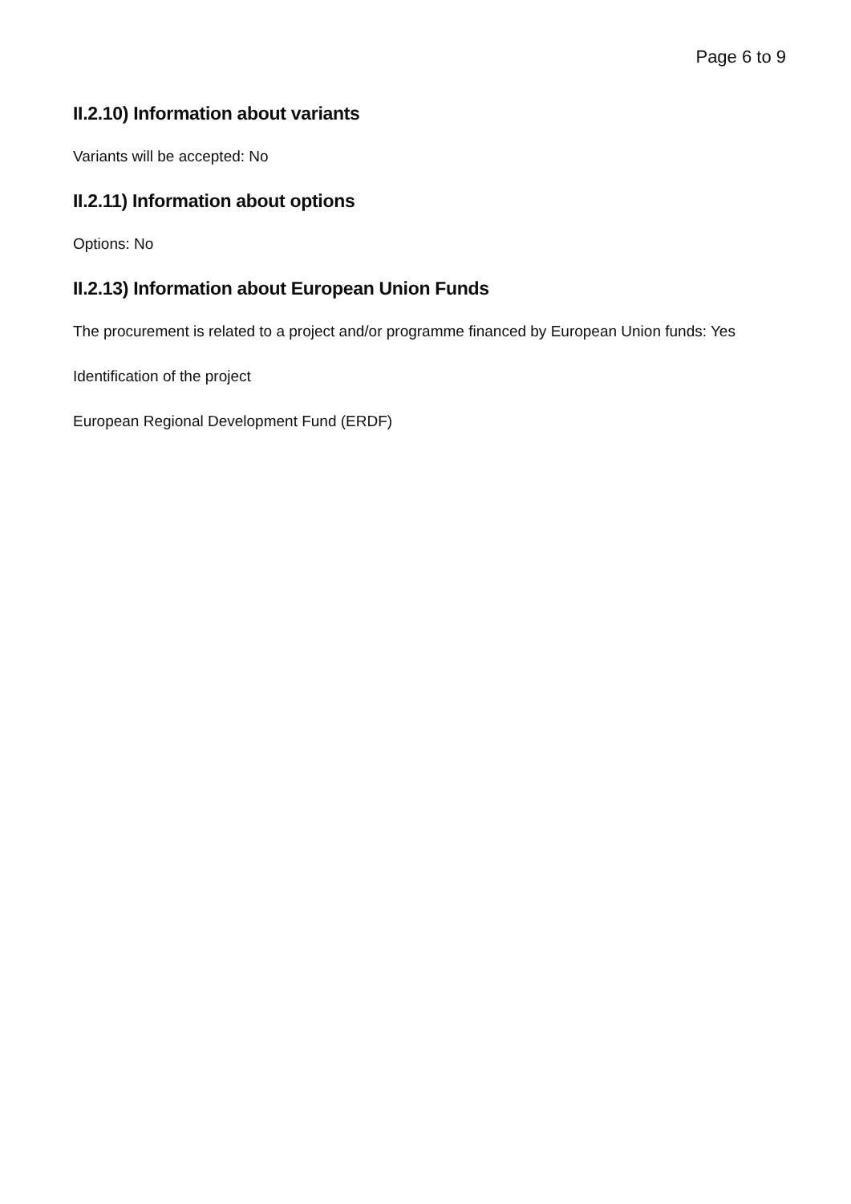Page 6 to 9
II.2.10) Information about variants
Variants will be accepted: No
II.2.11) Information about options
Options: No
II.2.13) Information about European Union Funds
The procurement is related to a project and/or programme financed by European Union funds: Yes
Identification of the project
European Regional Development Fund (ERDF)